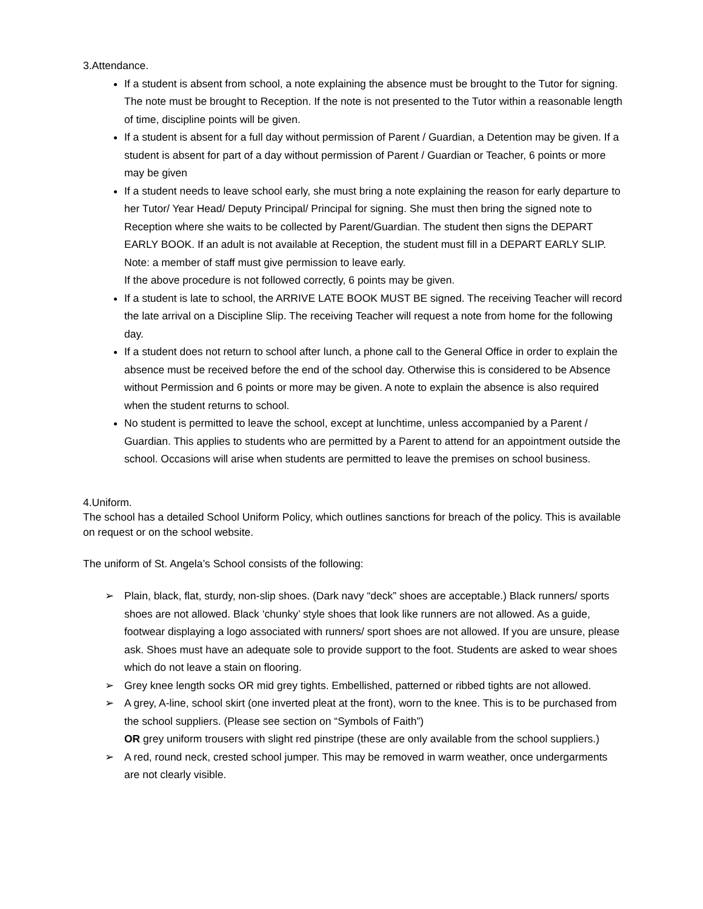3.Attendance.
If a student is absent from school, a note explaining the absence must be brought to the Tutor for signing. The note must be brought to Reception. If the note is not presented to the Tutor within a reasonable length of time, discipline points will be given.
If a student is absent for a full day without permission of Parent / Guardian, a Detention may be given. If a student is absent for part of a day without permission of Parent / Guardian or Teacher, 6 points or more may be given
If a student needs to leave school early, she must bring a note explaining the reason for early departure to her Tutor/ Year Head/ Deputy Principal/ Principal for signing. She must then bring the signed note to Reception where she waits to be collected by Parent/Guardian. The student then signs the DEPART EARLY BOOK. If an adult is not available at Reception, the student must fill in a DEPART EARLY SLIP. Note: a member of staff must give permission to leave early.
If the above procedure is not followed correctly, 6 points may be given.
If a student is late to school, the ARRIVE LATE BOOK MUST BE signed. The receiving Teacher will record the late arrival on a Discipline Slip. The receiving Teacher will request a note from home for the following day.
If a student does not return to school after lunch, a phone call to the General Office in order to explain the absence must be received before the end of the school day. Otherwise this is considered to be Absence without Permission and 6 points or more may be given. A note to explain the absence is also required when the student returns to school.
No student is permitted to leave the school, except at lunchtime, unless accompanied by a Parent / Guardian. This applies to students who are permitted by a Parent to attend for an appointment outside the school. Occasions will arise when students are permitted to leave the premises on school business.
4.Uniform.
The school has a detailed School Uniform Policy, which outlines sanctions for breach of the policy. This is available on request or on the school website.
The uniform of St. Angela’s School consists of the following:
➢ Plain, black, flat, sturdy, non-slip shoes. (Dark navy “deck” shoes are acceptable.) Black runners/ sports shoes are not allowed. Black ‘chunky’ style shoes that look like runners are not allowed. As a guide, footwear displaying a logo associated with runners/ sport shoes are not allowed. If you are unsure, please ask. Shoes must have an adequate sole to provide support to the foot. Students are asked to wear shoes which do not leave a stain on flooring.
➢ Grey knee length socks OR mid grey tights. Embellished, patterned or ribbed tights are not allowed.
➢ A grey, A-line, school skirt (one inverted pleat at the front), worn to the knee. This is to be purchased from the school suppliers. (Please see section on “Symbols of Faith”)
OR grey uniform trousers with slight red pinstripe (these are only available from the school suppliers.)
➢ A red, round neck, crested school jumper. This may be removed in warm weather, once undergarments are not clearly visible.